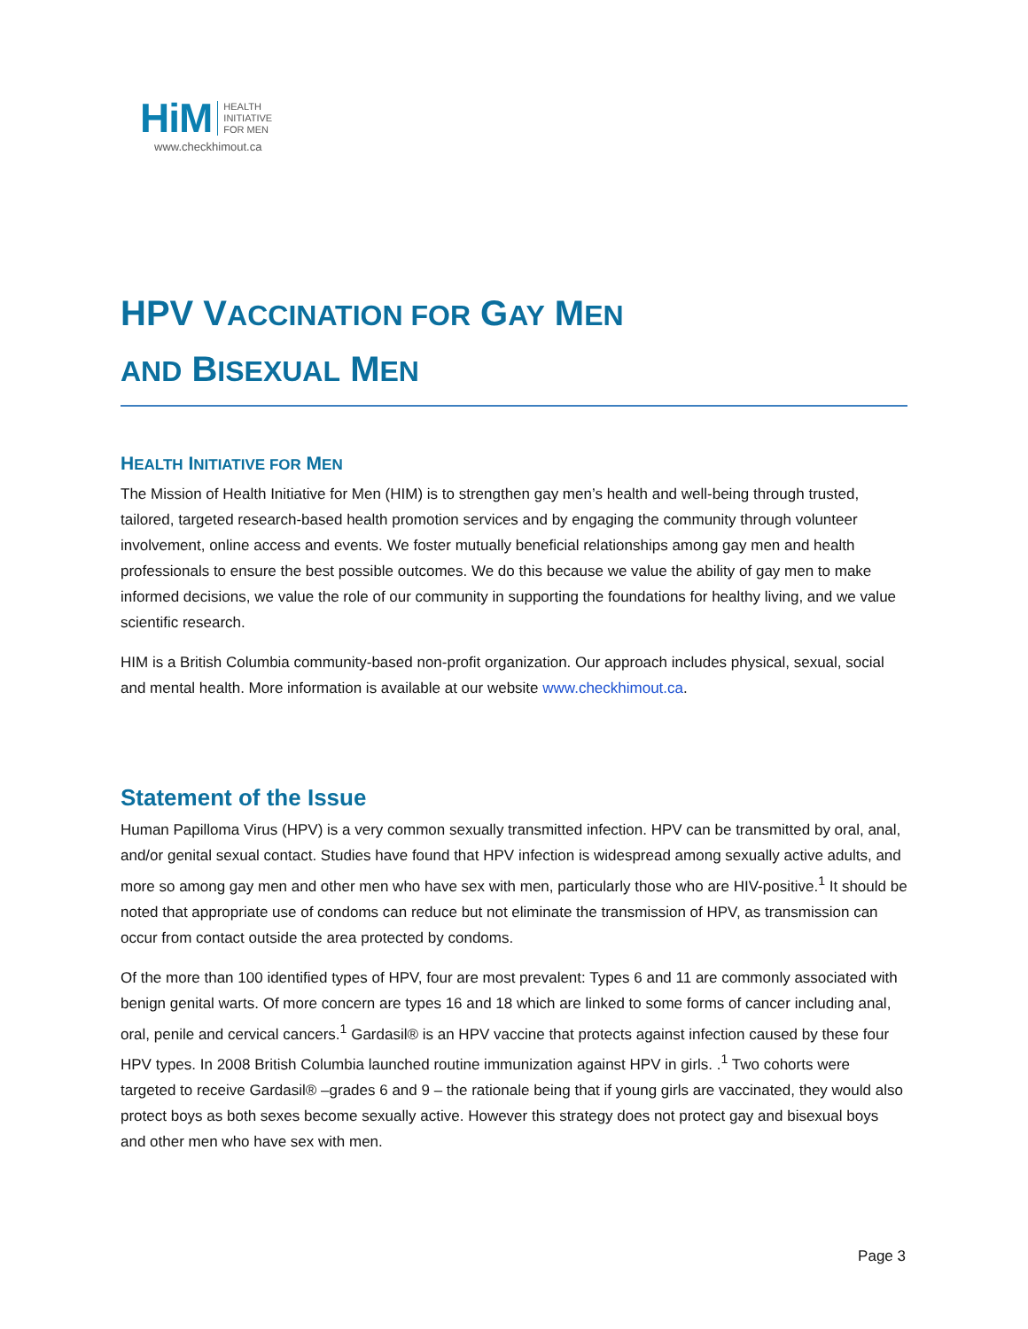HiM HEALTH
INITIATIVE
FOR MEN
www.checkhimout.ca
HPV VACCINATION FOR GAY MEN
AND BISEXUAL MEN
HEALTH INITIATIVE FOR MEN
The Mission of Health Initiative for Men (HIM) is to strengthen gay men’s health and well-being through trusted, tailored, targeted research-based health promotion services and by engaging the community through volunteer involvement, online access and events. We foster mutually beneficial relationships among gay men and health professionals to ensure the best possible outcomes. We do this because we value the ability of gay men to make informed decisions, we value the role of our community in supporting the foundations for healthy living, and we value scientific research.
HIM is a British Columbia community-based non-profit organization. Our approach includes physical, sexual, social and mental health. More information is available at our website www.checkhimout.ca.
Statement of the Issue
Human Papilloma Virus (HPV) is a very common sexually transmitted infection. HPV can be transmitted by oral, anal, and/or genital sexual contact. Studies have found that HPV infection is widespread among sexually active adults, and more so among gay men and other men who have sex with men, particularly those who are HIV-positive.<sup>1</sup> It should be noted that appropriate use of condoms can reduce but not eliminate the transmission of HPV, as transmission can occur from contact outside the area protected by condoms.
Of the more than 100 identified types of HPV, four are most prevalent: Types 6 and 11 are commonly associated with benign genital warts. Of more concern are types 16 and 18 which are linked to some forms of cancer including anal, oral, penile and cervical cancers.<sup>1</sup> Gardasil® is an HPV vaccine that protects against infection caused by these four HPV types. In 2008 British Columbia launched routine immunization against HPV in girls. .<sup>1</sup> Two cohorts were targeted to receive Gardasil® –grades 6 and 9 – the rationale being that if young girls are vaccinated, they would also protect boys as both sexes become sexually active. However this strategy does not protect gay and bisexual boys and other men who have sex with men.
Page 3